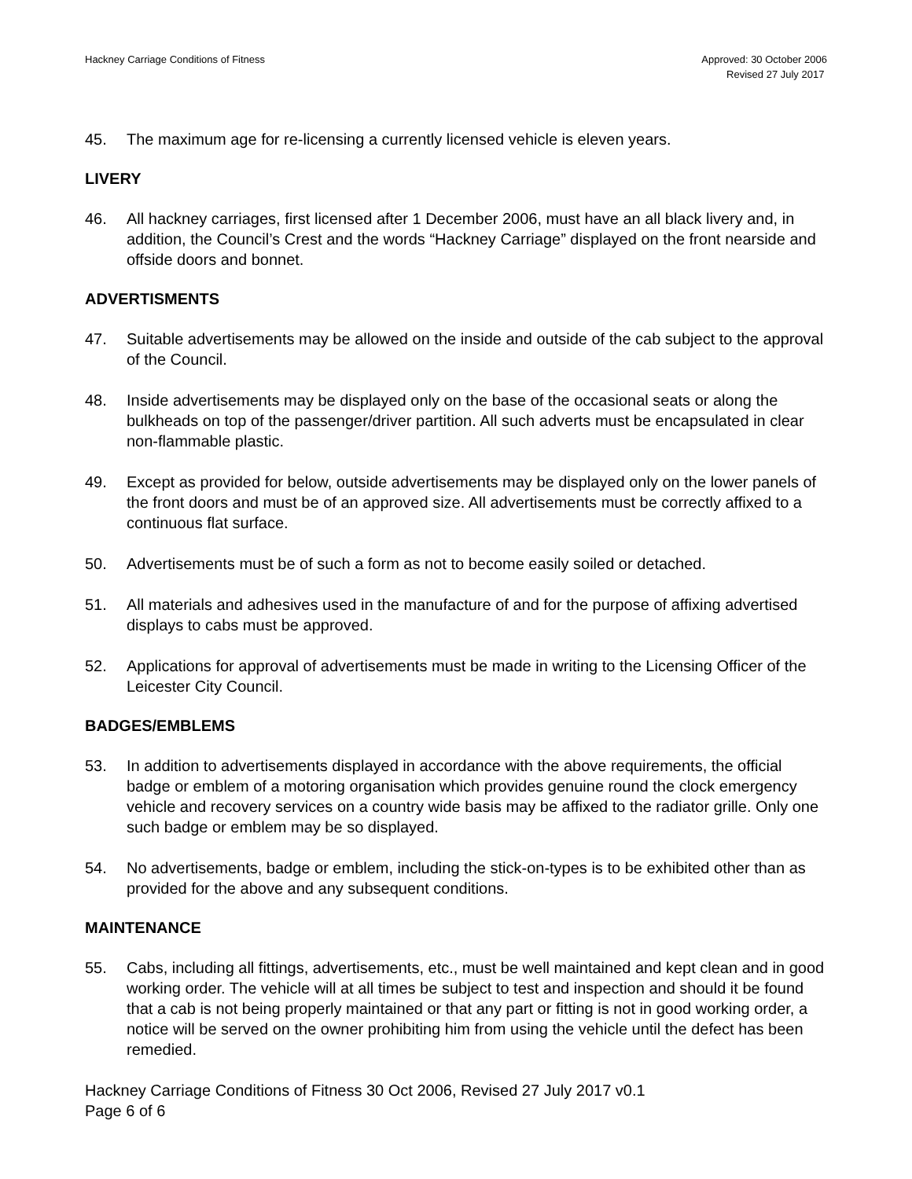Hackney Carriage Conditions of Fitness
Approved: 30 October 2006
Revised 27 July 2017
45. The maximum age for re-licensing a currently licensed vehicle is eleven years.
LIVERY
46. All hackney carriages, first licensed after 1 December 2006, must have an all black livery and, in addition, the Council’s Crest and the words “Hackney Carriage” displayed on the front nearside and offside doors and bonnet.
ADVERTISMENTS
47. Suitable advertisements may be allowed on the inside and outside of the cab subject to the approval of the Council.
48. Inside advertisements may be displayed only on the base of the occasional seats or along the bulkheads on top of the passenger/driver partition. All such adverts must be encapsulated in clear non-flammable plastic.
49. Except as provided for below, outside advertisements may be displayed only on the lower panels of the front doors and must be of an approved size. All advertisements must be correctly affixed to a continuous flat surface.
50. Advertisements must be of such a form as not to become easily soiled or detached.
51. All materials and adhesives used in the manufacture of and for the purpose of affixing advertised displays to cabs must be approved.
52. Applications for approval of advertisements must be made in writing to the Licensing Officer of the Leicester City Council.
BADGES/EMBLEMS
53. In addition to advertisements displayed in accordance with the above requirements, the official badge or emblem of a motoring organisation which provides genuine round the clock emergency vehicle and recovery services on a country wide basis may be affixed to the radiator grille. Only one such badge or emblem may be so displayed.
54. No advertisements, badge or emblem, including the stick-on-types is to be exhibited other than as provided for the above and any subsequent conditions.
MAINTENANCE
55. Cabs, including all fittings, advertisements, etc., must be well maintained and kept clean and in good working order. The vehicle will at all times be subject to test and inspection and should it be found that a cab is not being properly maintained or that any part or fitting is not in good working order, a notice will be served on the owner prohibiting him from using the vehicle until the defect has been remedied.
Hackney Carriage Conditions of Fitness 30 Oct 2006, Revised 27 July 2017 v0.1
Page 6 of 6